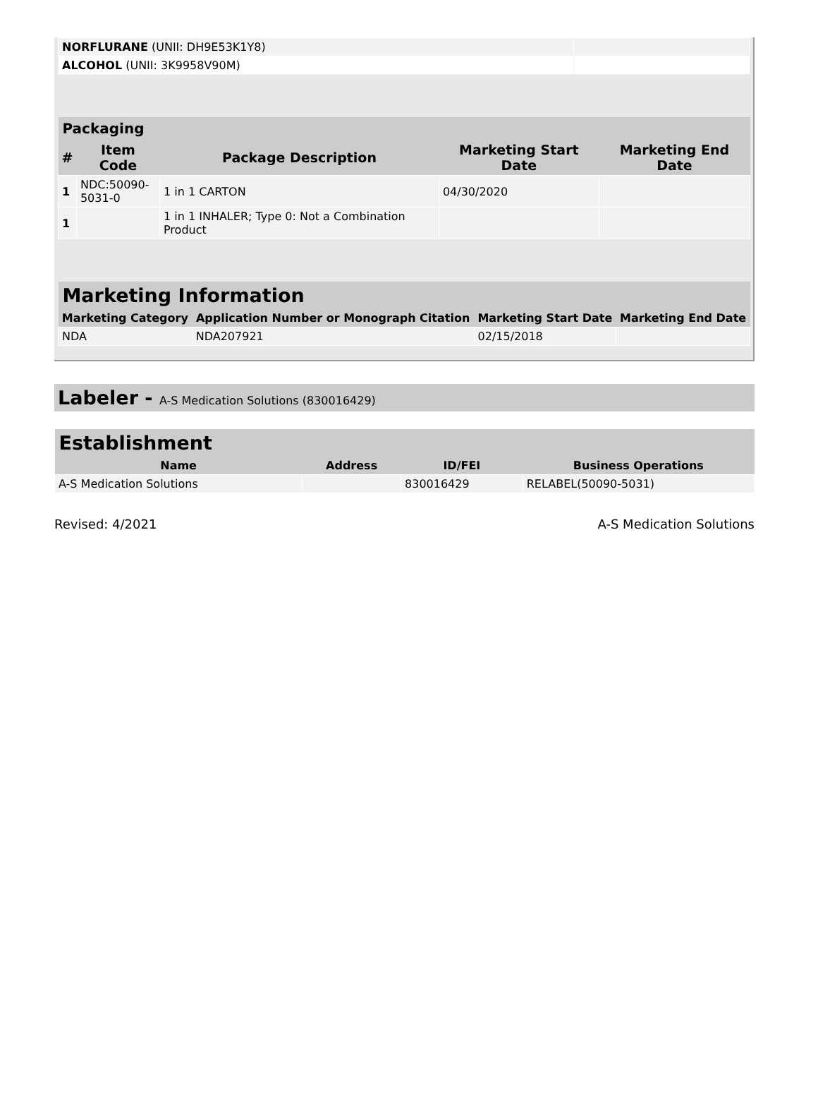| NORFLURANE (UNII: DH9E53K1Y8) | |
| ALCOHOL (UNII: 3K9958V90M) | |
| Packaging | | | | |
| --- | --- | --- | --- | --- |
| # | Item Code | Package Description | Marketing Start Date | Marketing End Date |
| 1 | NDC:50090- 5031-0 | 1 in 1 CARTON | 04/30/2020 | |
| 1 | | 1 in 1 INHALER; Type 0: Not a Combination Product | | |
| Marketing Information | | | |
| --- | --- | --- | --- |
| Marketing Category | Application Number or Monograph Citation | Marketing Start Date | Marketing End Date |
| NDA | NDA207921 | 02/15/2018 | |
Labeler - A-S Medication Solutions (830016429)
| Establishment | | | |
| --- | --- | --- | --- |
| Name | Address | ID/FEI | Business Operations |
| A-S Medication Solutions | | 830016429 | RELABEL(50090-5031) |
Revised: 4/2021 A-S Medication Solutions